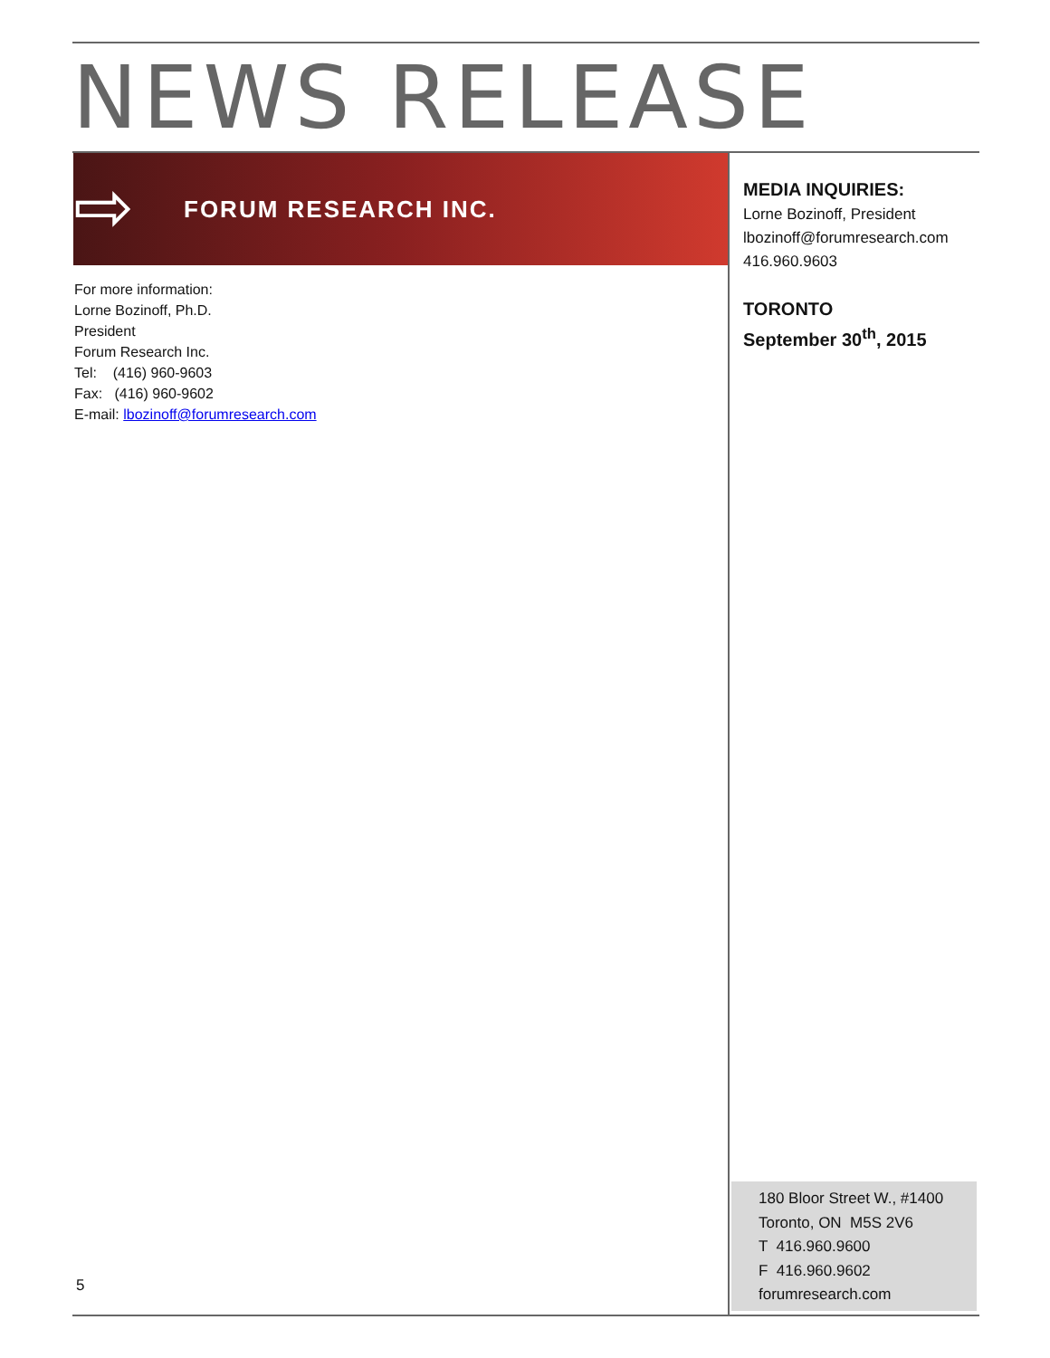NEWS RELEASE
⇨
FORUM RESEARCH INC.
For more information:
Lorne Bozinoff, Ph.D.
President
Forum Research Inc.
Tel: (416) 960-9603
Fax: (416) 960-9602
E-mail: lbozinoff@forumresearch.com
MEDIA INQUIRIES:
Lorne Bozinoff, President
lbozinoff@forumresearch.com
416.960.9603
TORONTO
September 30<sup>th</sup>, 2015
180 Bloor Street W., #1400
Toronto, ON M5S 2V6
T 416.960.9600
F 416.960.9602
forumresearch.com
5